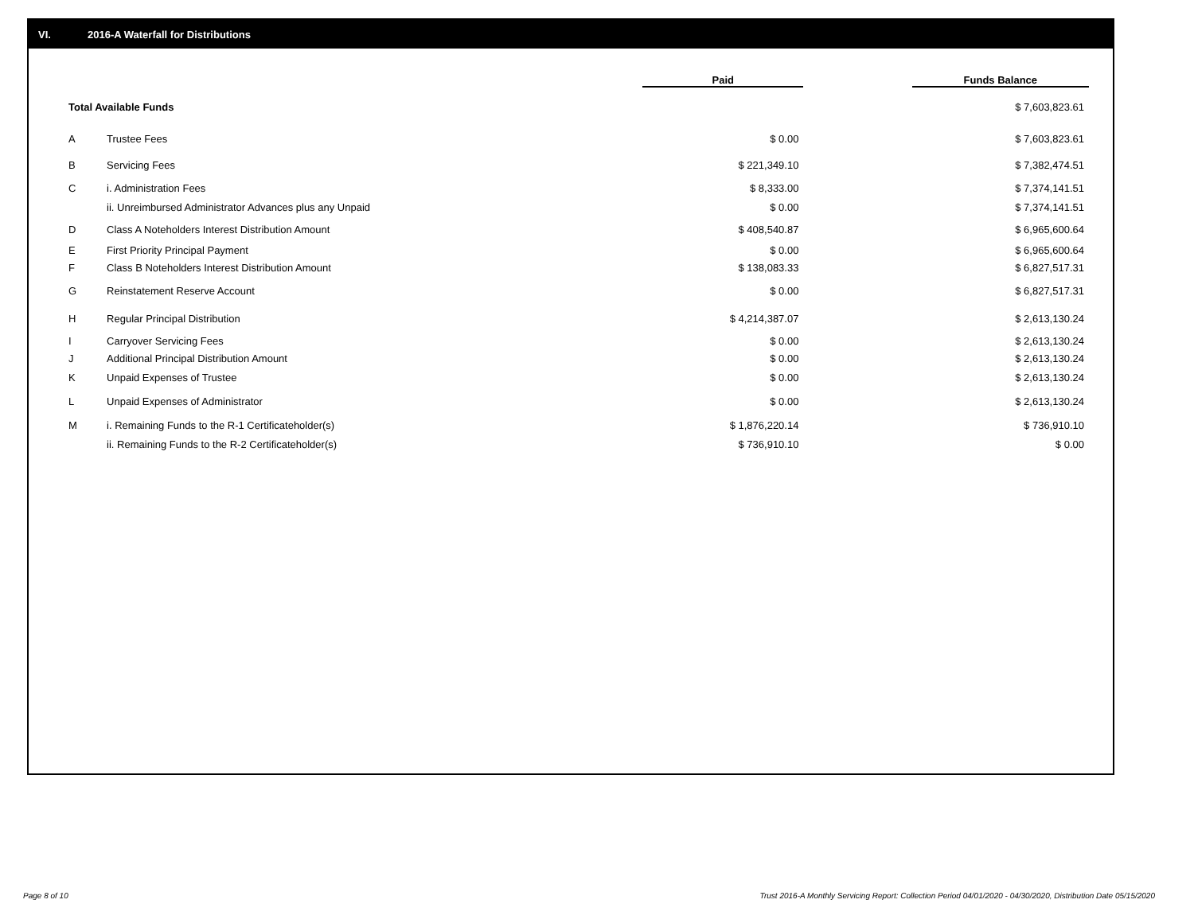VI. 2016-A Waterfall for Distributions
| | | Paid | | Funds Balance |
| Total Available Funds | | | | $ 7,603,823.61 |
| A | Trustee Fees | $ 0.00 | | $ 7,603,823.61 |
| B | Servicing Fees | $ 221,349.10 | | $ 7,382,474.51 |
| C | i. Administration Fees | $ 8,333.00 | | $ 7,374,141.51 |
| | ii. Unreimbursed Administrator Advances plus any Unpaid | $ 0.00 | | $ 7,374,141.51 |
| D | Class A Noteholders Interest Distribution Amount | $ 408,540.87 | | $ 6,965,600.64 |
| E | First Priority Principal Payment | $ 0.00 | | $ 6,965,600.64 |
| F | Class B Noteholders Interest Distribution Amount | $ 138,083.33 | | $ 6,827,517.31 |
| G | Reinstatement Reserve Account | $ 0.00 | | $ 6,827,517.31 |
| H | Regular Principal Distribution | $ 4,214,387.07 | | $ 2,613,130.24 |
| I | Carryover Servicing Fees | $ 0.00 | | $ 2,613,130.24 |
| J | Additional Principal Distribution Amount | $ 0.00 | | $ 2,613,130.24 |
| K | Unpaid Expenses of Trustee | $ 0.00 | | $ 2,613,130.24 |
| L | Unpaid Expenses of Administrator | $ 0.00 | | $ 2,613,130.24 |
| M | i. Remaining Funds to the R-1 Certificateholder(s) | $ 1,876,220.14 | | $ 736,910.10 |
| | ii. Remaining Funds to the R-2 Certificateholder(s) | $ 736,910.10 | | $ 0.00 |
Page 8 of 10
Trust 2016-A Monthly Servicing Report: Collection Period 04/01/2020 - 04/30/2020, Distribution Date 05/15/2020